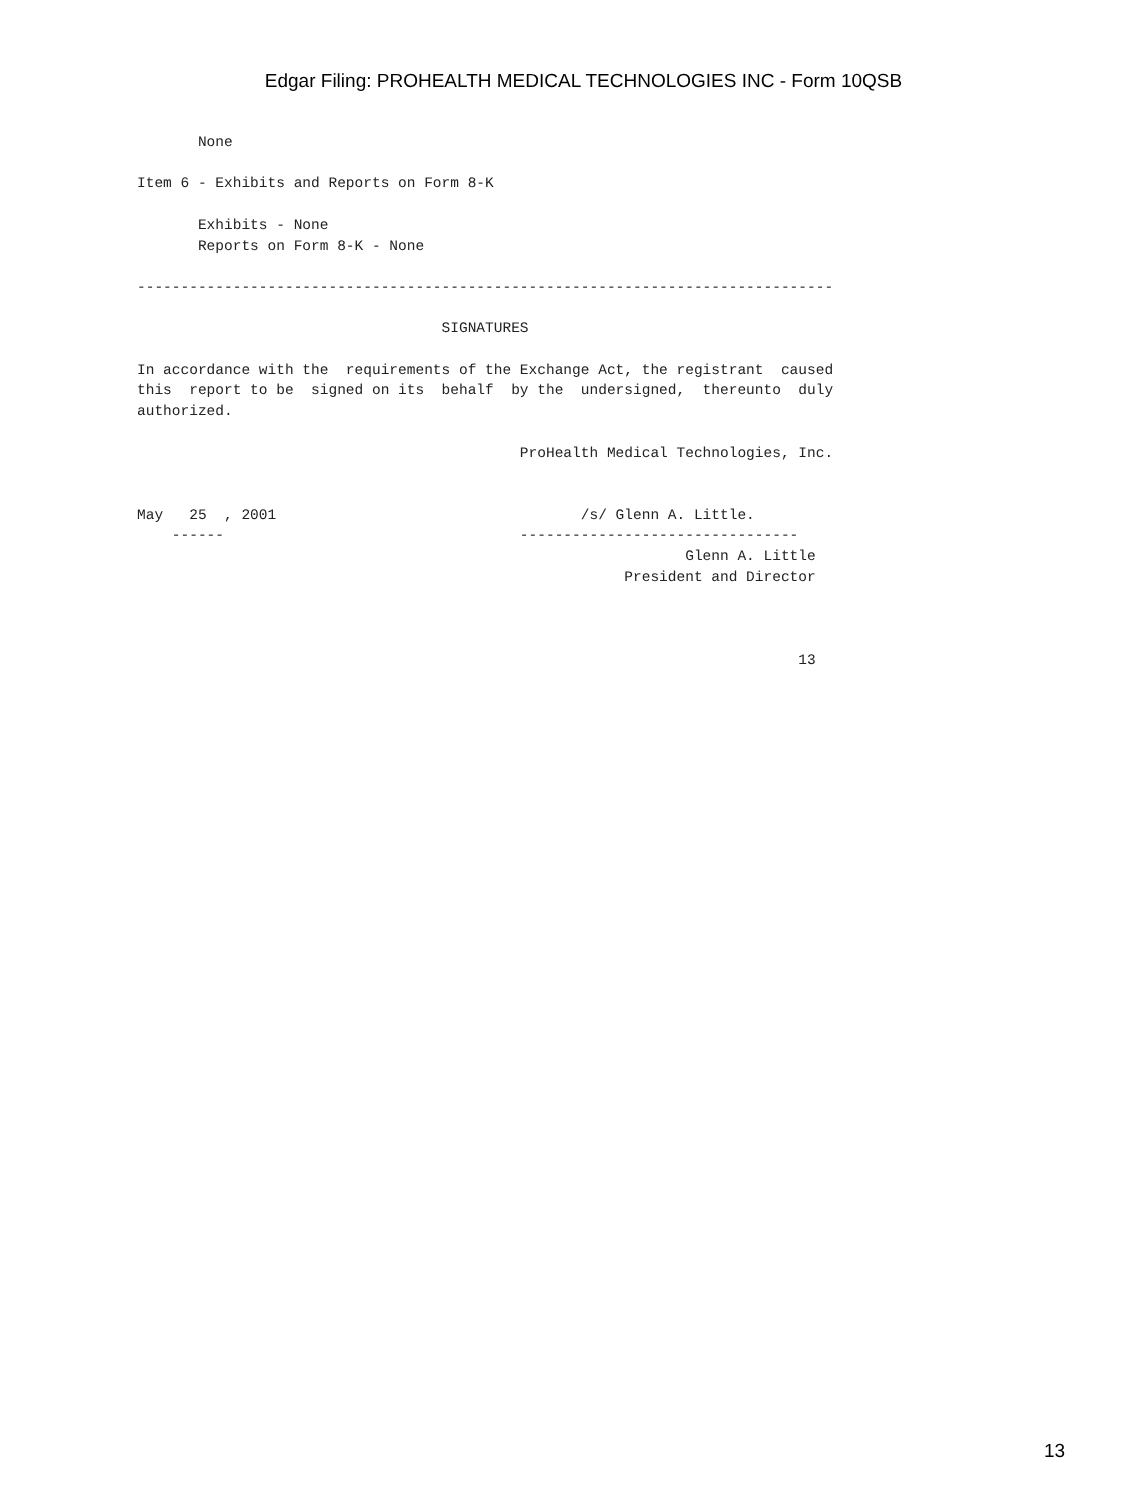Edgar Filing: PROHEALTH MEDICAL TECHNOLOGIES INC - Form 10QSB
       None

Item 6 - Exhibits and Reports on Form 8-K

       Exhibits - None
       Reports on Form 8-K - None

--------------------------------------------------------------------------------

                                   SIGNATURES

In accordance with the  requirements of the Exchange Act, the registrant  caused
this  report to be  signed on its  behalf  by the  undersigned,  thereunto  duly
authorized.

                                            ProHealth Medical Technologies, Inc.


May   25  , 2001                                   /s/ Glenn A. Little.
    ------                                  --------------------------------
                                                               Glenn A. Little
                                                        President and Director



                                                                            13
13